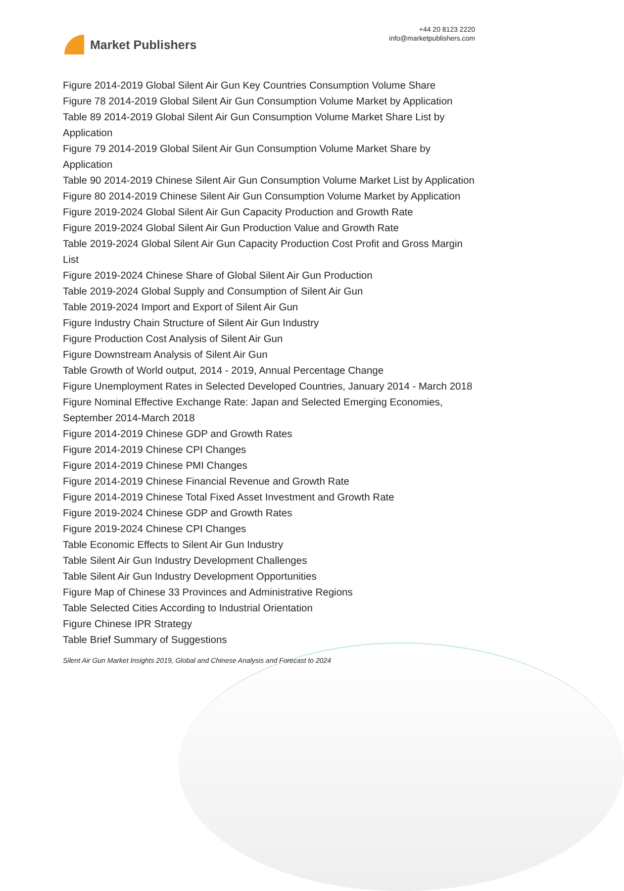Market Publishers
+44 20 8123 2220
info@marketpublishers.com
Figure 2014-2019 Global Silent Air Gun Key Countries Consumption Volume Share
Figure 78 2014-2019 Global Silent Air Gun Consumption Volume Market by Application
Table 89 2014-2019 Global Silent Air Gun Consumption Volume Market Share List by Application
Figure 79 2014-2019 Global Silent Air Gun Consumption Volume Market Share by Application
Table 90 2014-2019 Chinese Silent Air Gun Consumption Volume Market List by Application
Figure 80 2014-2019 Chinese Silent Air Gun Consumption Volume Market by Application
Figure 2019-2024 Global Silent Air Gun Capacity Production and Growth Rate
Figure 2019-2024 Global Silent Air Gun Production Value and Growth Rate
Table 2019-2024 Global Silent Air Gun Capacity Production Cost Profit and Gross Margin List
Figure 2019-2024 Chinese Share of Global Silent Air Gun Production
Table 2019-2024 Global Supply and Consumption of Silent Air Gun
Table 2019-2024 Import and Export of Silent Air Gun
Figure Industry Chain Structure of Silent Air Gun Industry
Figure Production Cost Analysis of Silent Air Gun
Figure Downstream Analysis of Silent Air Gun
Table Growth of World output, 2014 - 2019, Annual Percentage Change
Figure Unemployment Rates in Selected Developed Countries, January 2014 - March 2018
Figure Nominal Effective Exchange Rate: Japan and Selected Emerging Economies, September 2014-March 2018
Figure 2014-2019 Chinese GDP and Growth Rates
Figure 2014-2019 Chinese CPI Changes
Figure 2014-2019 Chinese PMI Changes
Figure 2014-2019 Chinese Financial Revenue and Growth Rate
Figure 2014-2019 Chinese Total Fixed Asset Investment and Growth Rate
Figure 2019-2024 Chinese GDP and Growth Rates
Figure 2019-2024 Chinese CPI Changes
Table Economic Effects to Silent Air Gun Industry
Table Silent Air Gun Industry Development Challenges
Table Silent Air Gun Industry Development Opportunities
Figure Map of Chinese 33 Provinces and Administrative Regions
Table Selected Cities According to Industrial Orientation
Figure Chinese IPR Strategy
Table Brief Summary of Suggestions
Silent Air Gun Market Insights 2019, Global and Chinese Analysis and Forecast to 2024